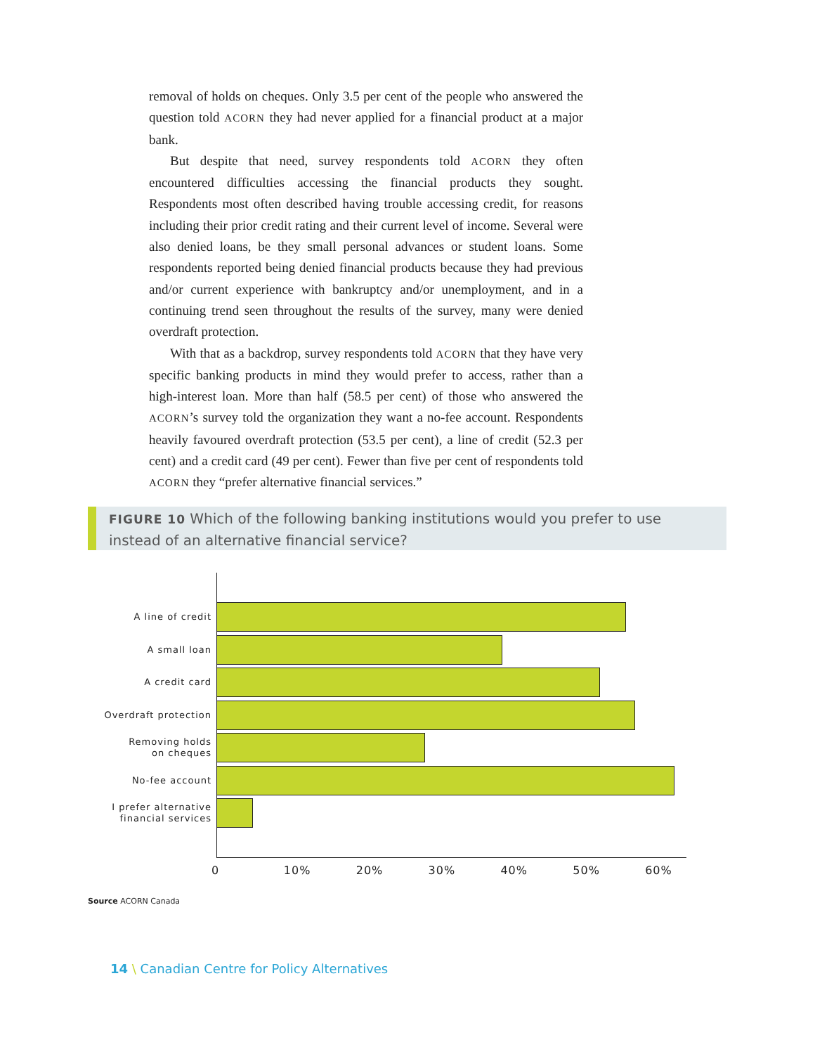removal of holds on cheques. Only 3.5 per cent of the people who answered the question told ACORN they had never applied for a financial product at a major bank.
But despite that need, survey respondents told ACORN they often encountered difficulties accessing the financial products they sought. Respondents most often described having trouble accessing credit, for reasons including their prior credit rating and their current level of income. Several were also denied loans, be they small personal advances or student loans. Some respondents reported being denied financial products because they had previous and/or current experience with bankruptcy and/or unemployment, and in a continuing trend seen throughout the results of the survey, many were denied overdraft protection.
With that as a backdrop, survey respondents told ACORN that they have very specific banking products in mind they would prefer to access, rather than a high-interest loan. More than half (58.5 per cent) of those who answered the ACORN’s survey told the organization they want a no-fee account. Respondents heavily favoured overdraft protection (53.5 per cent), a line of credit (52.3 per cent) and a credit card (49 per cent). Fewer than five per cent of respondents told ACORN they “prefer alternative financial services.”
FIGURE 10 Which of the following banking institutions would you prefer to use instead of an alternative financial service?
A line of credit
A small loan
A credit card
Overdraft protection
Removing holds
on cheques
No-fee account
I prefer alternative
financial services
0 10% 20% 30% 40% 50% 60%
Source ACORN Canada
14 \ Canadian Centre for Policy Alternatives